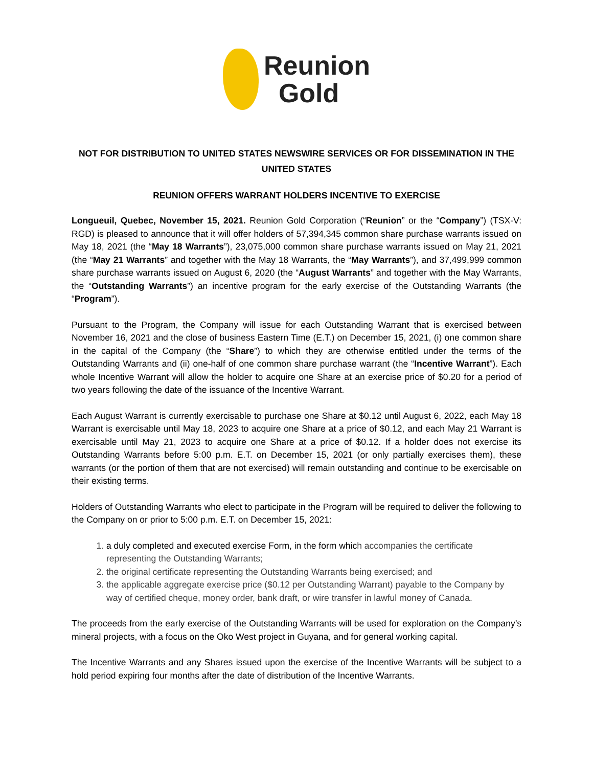Reunion
Gold
NOT FOR DISTRIBUTION TO UNITED STATES NEWSWIRE SERVICES OR FOR DISSEMINATION IN THE UNITED STATES
REUNION OFFERS WARRANT HOLDERS INCENTIVE TO EXERCISE
Longueuil, Quebec, November 15, 2021. Reunion Gold Corporation (“Reunion” or the “Company”) (TSX-V: RGD) is pleased to announce that it will offer holders of 57,394,345 common share purchase warrants issued on May 18, 2021 (the “May 18 Warrants”), 23,075,000 common share purchase warrants issued on May 21, 2021 (the “May 21 Warrants” and together with the May 18 Warrants, the “May Warrants”), and 37,499,999 common share purchase warrants issued on August 6, 2020 (the “August Warrants” and together with the May Warrants, the “Outstanding Warrants”) an incentive program for the early exercise of the Outstanding Warrants (the “Program”).
Pursuant to the Program, the Company will issue for each Outstanding Warrant that is exercised between November 16, 2021 and the close of business Eastern Time (E.T.) on December 15, 2021, (i) one common share in the capital of the Company (the “Share”) to which they are otherwise entitled under the terms of the Outstanding Warrants and (ii) one-half of one common share purchase warrant (the “Incentive Warrant”). Each whole Incentive Warrant will allow the holder to acquire one Share at an exercise price of $0.20 for a period of two years following the date of the issuance of the Incentive Warrant.
Each August Warrant is currently exercisable to purchase one Share at $0.12 until August 6, 2022, each May 18 Warrant is exercisable until May 18, 2023 to acquire one Share at a price of $0.12, and each May 21 Warrant is exercisable until May 21, 2023 to acquire one Share at a price of $0.12. If a holder does not exercise its Outstanding Warrants before 5:00 p.m. E.T. on December 15, 2021 (or only partially exercises them), these warrants (or the portion of them that are not exercised) will remain outstanding and continue to be exercisable on their existing terms.
Holders of Outstanding Warrants who elect to participate in the Program will be required to deliver the following to the Company on or prior to 5:00 p.m. E.T. on December 15, 2021:
1. a duly completed and executed exercise Form, in the form which accompanies the certificate representing the Outstanding Warrants;
2. the original certificate representing the Outstanding Warrants being exercised; and
3. the applicable aggregate exercise price ($0.12 per Outstanding Warrant) payable to the Company by way of certified cheque, money order, bank draft, or wire transfer in lawful money of Canada.
The proceeds from the early exercise of the Outstanding Warrants will be used for exploration on the Company’s mineral projects, with a focus on the Oko West project in Guyana, and for general working capital.
The Incentive Warrants and any Shares issued upon the exercise of the Incentive Warrants will be subject to a hold period expiring four months after the date of distribution of the Incentive Warrants.